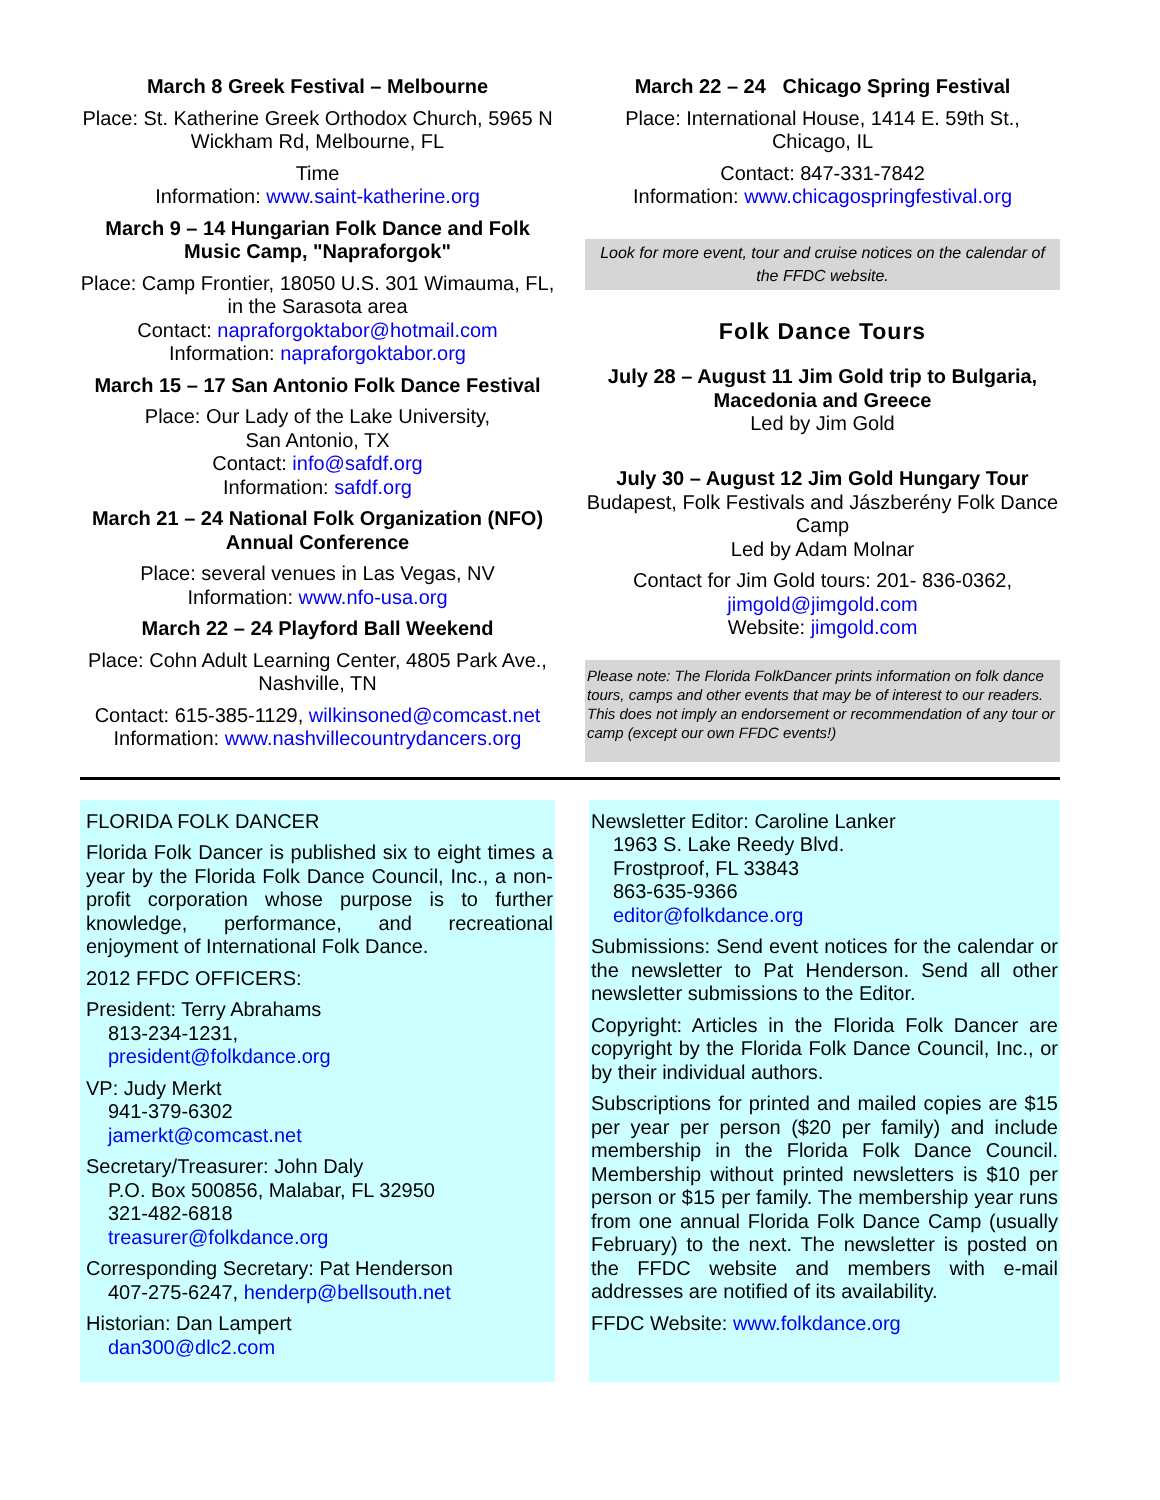March 8 Greek Festival – Melbourne
Place: St. Katherine Greek Orthodox Church, 5965 N Wickham Rd, Melbourne, FL
Time
Information: www.saint-katherine.org
March 9 – 14 Hungarian Folk Dance and Folk Music Camp, "Napraforgok"
Place: Camp Frontier, 18050 U.S. 301 Wimauma, FL, in the Sarasota area
Contact: napraforgoktabor@hotmail.com
Information: napraforgoktabor.org
March 15 – 17 San Antonio Folk Dance Festival
Place: Our Lady of the Lake University,
San Antonio, TX
Contact: info@safdf.org
Information: safdf.org
March 21 – 24 National Folk Organization (NFO) Annual Conference
Place: several venues in Las Vegas, NV
Information: www.nfo-usa.org
March 22 – 24 Playford Ball Weekend
Place: Cohn Adult Learning Center, 4805 Park Ave., Nashville, TN
Contact: 615-385-1129, wilkinsoned@comcast.net
Information: www.nashvillecountrydancers.org
March 22 – 24 Chicago Spring Festival
Place: International House, 1414 E. 59th St., Chicago, IL
Contact: 847-331-7842
Information: www.chicagospringfestival.org
Look for more event, tour and cruise notices on the calendar of the FFDC website.
Folk Dance Tours
July 28 – August 11 Jim Gold trip to Bulgaria, Macedonia and Greece
Led by Jim Gold
July 30 – August 12 Jim Gold Hungary Tour
Budapest, Folk Festivals and Jászberény Folk Dance Camp
Led by Adam Molnar
Contact for Jim Gold tours: 201- 836-0362,
jimgold@jimgold.com
Website: jimgold.com
Please note: The Florida FolkDancer prints information on folk dance tours, camps and other events that may be of interest to our readers. This does not imply an endorsement or recommendation of any tour or camp (except our own FFDC events!)
FLORIDA FOLK DANCER
Florida Folk Dancer is published six to eight times a year by the Florida Folk Dance Council, Inc., a non-profit corporation whose purpose is to further knowledge, performance, and recreational enjoyment of International Folk Dance.
2012 FFDC OFFICERS:
President: Terry Abrahams
813-234-1231,
president@folkdance.org
VP: Judy Merkt
941-379-6302
jamerkt@comcast.net
Secretary/Treasurer: John Daly
P.O. Box 500856, Malabar, FL 32950
321-482-6818
treasurer@folkdance.org
Corresponding Secretary: Pat Henderson
407-275-6247, henderp@bellsouth.net
Historian: Dan Lampert
dan300@dlc2.com
Newsletter Editor: Caroline Lanker
1963 S. Lake Reedy Blvd.
Frostproof, FL 33843
863-635-9366
editor@folkdance.org
Submissions: Send event notices for the calendar or the newsletter to Pat Henderson. Send all other newsletter submissions to the Editor.
Copyright: Articles in the Florida Folk Dancer are copyright by the Florida Folk Dance Council, Inc., or by their individual authors.
Subscriptions for printed and mailed copies are $15 per year per person ($20 per family) and include membership in the Florida Folk Dance Council. Membership without printed newsletters is $10 per person or $15 per family. The membership year runs from one annual Florida Folk Dance Camp (usually February) to the next. The newsletter is posted on the FFDC website and members with e-mail addresses are notified of its availability.
FFDC Website: www.folkdance.org